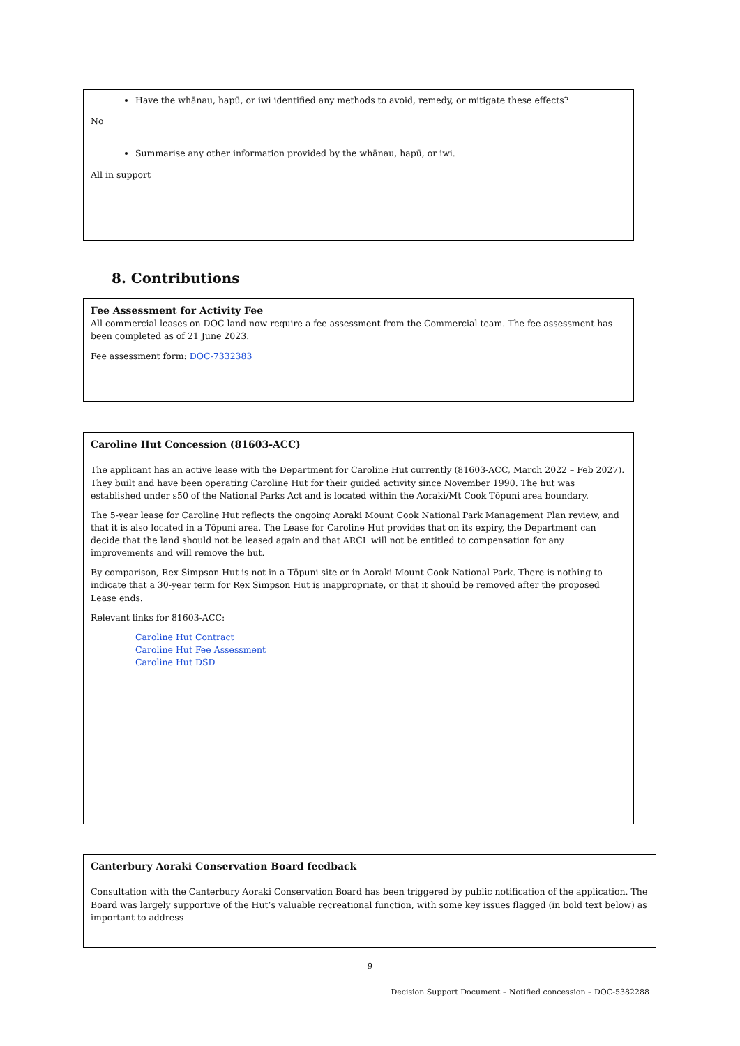Have the whānau, hapū, or iwi identified any methods to avoid, remedy, or mitigate these effects?
No
Summarise any other information provided by the whānau, hapū, or iwi.
All in support
8. Contributions
Fee Assessment for Activity Fee
All commercial leases on DOC land now require a fee assessment from the Commercial team. The fee assessment has been completed as of 21 June 2023.
Fee assessment form: DOC-7332383
Caroline Hut Concession (81603-ACC)
The applicant has an active lease with the Department for Caroline Hut currently (81603-ACC, March 2022 – Feb 2027). They built and have been operating Caroline Hut for their guided activity since November 1990. The hut was established under s50 of the National Parks Act and is located within the Aoraki/Mt Cook Tōpuni area boundary.
The 5-year lease for Caroline Hut reflects the ongoing Aoraki Mount Cook National Park Management Plan review, and that it is also located in a Tōpuni area. The Lease for Caroline Hut provides that on its expiry, the Department can decide that the land should not be leased again and that ARCL will not be entitled to compensation for any improvements and will remove the hut.
By comparison, Rex Simpson Hut is not in a Tōpuni site or in Aoraki Mount Cook National Park. There is nothing to indicate that a 30-year term for Rex Simpson Hut is inappropriate, or that it should be removed after the proposed Lease ends.
Relevant links for 81603-ACC:
Caroline Hut Contract
Caroline Hut Fee Assessment
Caroline Hut DSD
Canterbury Aoraki Conservation Board feedback
Consultation with the Canterbury Aoraki Conservation Board has been triggered by public notification of the application. The Board was largely supportive of the Hut’s valuable recreational function, with some key issues flagged (in bold text below) as important to address
9
Decision Support Document – Notified concession – DOC-5382288